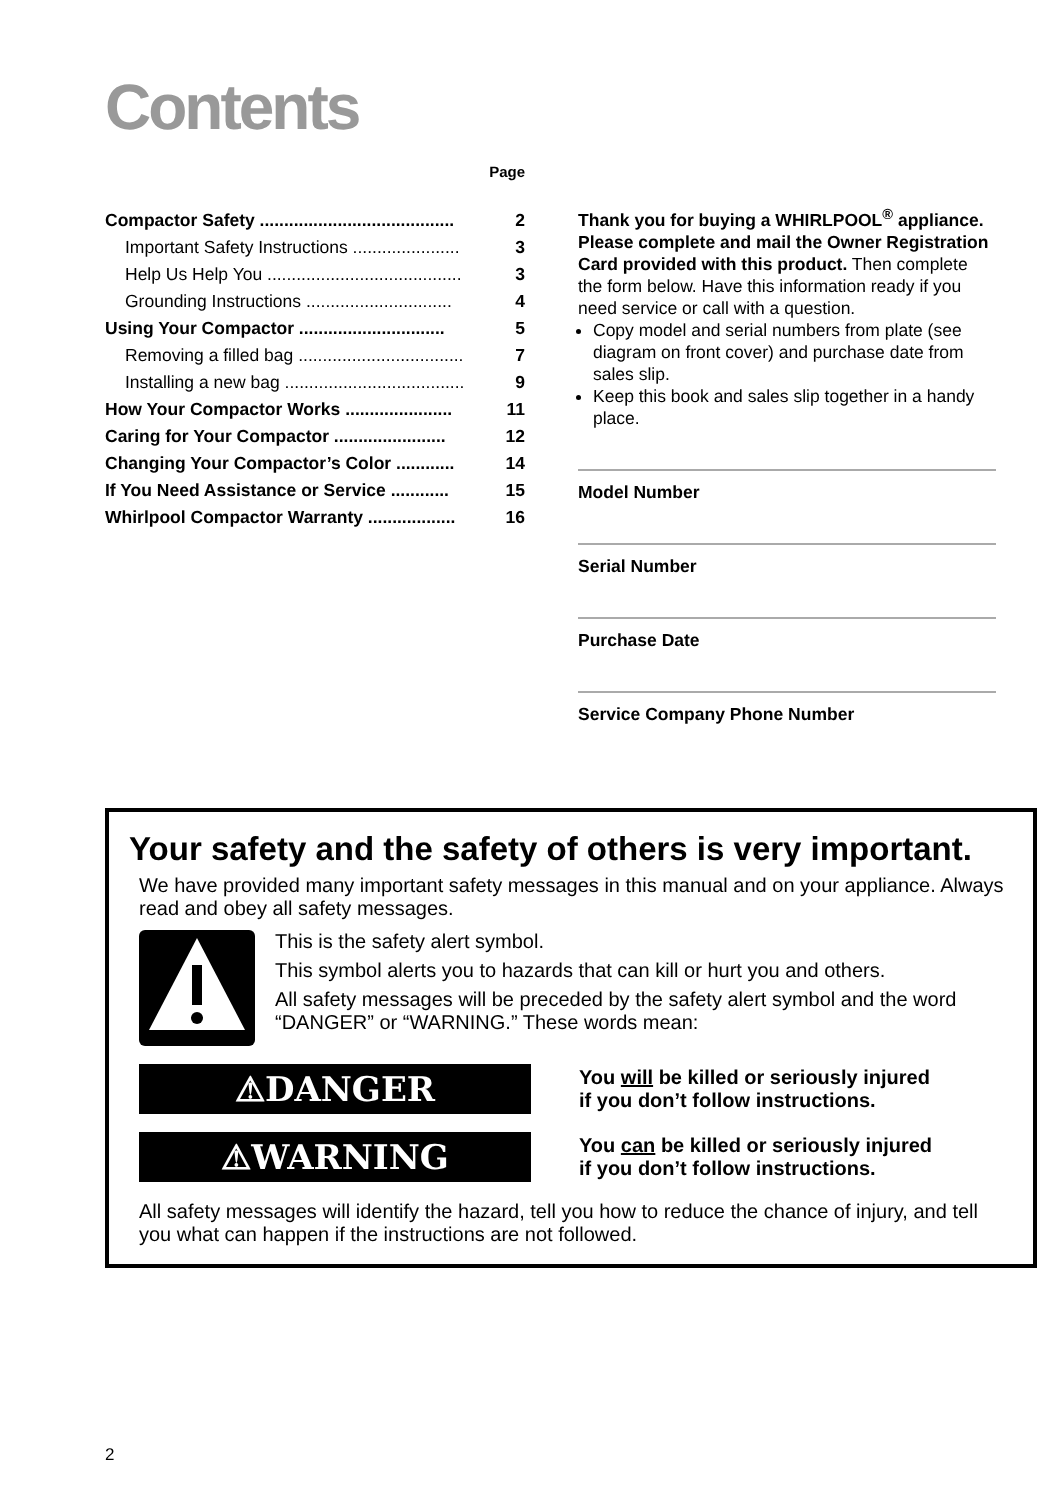Contents
| | Page |
| Compactor Safety ........................................ | 2 |
| Important Safety Instructions ...................... | 3 |
| Help Us Help You ........................................ | 3 |
| Grounding Instructions .............................. | 4 |
| Using Your Compactor .............................. | 5 |
| Removing a filled bag .................................. | 7 |
| Installing a new bag ..................................... | 9 |
| How Your Compactor Works ...................... | 11 |
| Caring for Your Compactor ....................... | 12 |
| Changing Your Compactor’s Color ............ | 14 |
| If You Need Assistance or Service ............ | 15 |
| Whirlpool Compactor Warranty .................. | 16 |
Thank you for buying a WHIRLPOOL<sup>®</sup> appliance. Please complete and mail the Owner Registration Card provided with this product. Then complete the form below. Have this information ready if you need service or call with a question.
Copy model and serial numbers from plate (see diagram on front cover) and purchase date from sales slip.
Keep this book and sales slip together in a handy place.
Model Number
Serial Number
Purchase Date
Service Company Phone Number
Your safety and the safety of others is very important.
We have provided many important safety messages in this manual and on your appliance. Always read and obey all safety messages.
This is the safety alert symbol.
This symbol alerts you to hazards that can kill or hurt you and others.
All safety messages will be preceded by the safety alert symbol and the word “DANGER” or “WARNING.” These words mean:
⚠DANGER
You will be killed or seriously injured
if you don’t follow instructions.
⚠WARNING
You can be killed or seriously injured
if you don’t follow instructions.
All safety messages will identify the hazard, tell you how to reduce the chance of injury, and tell you what can happen if the instructions are not followed.
2